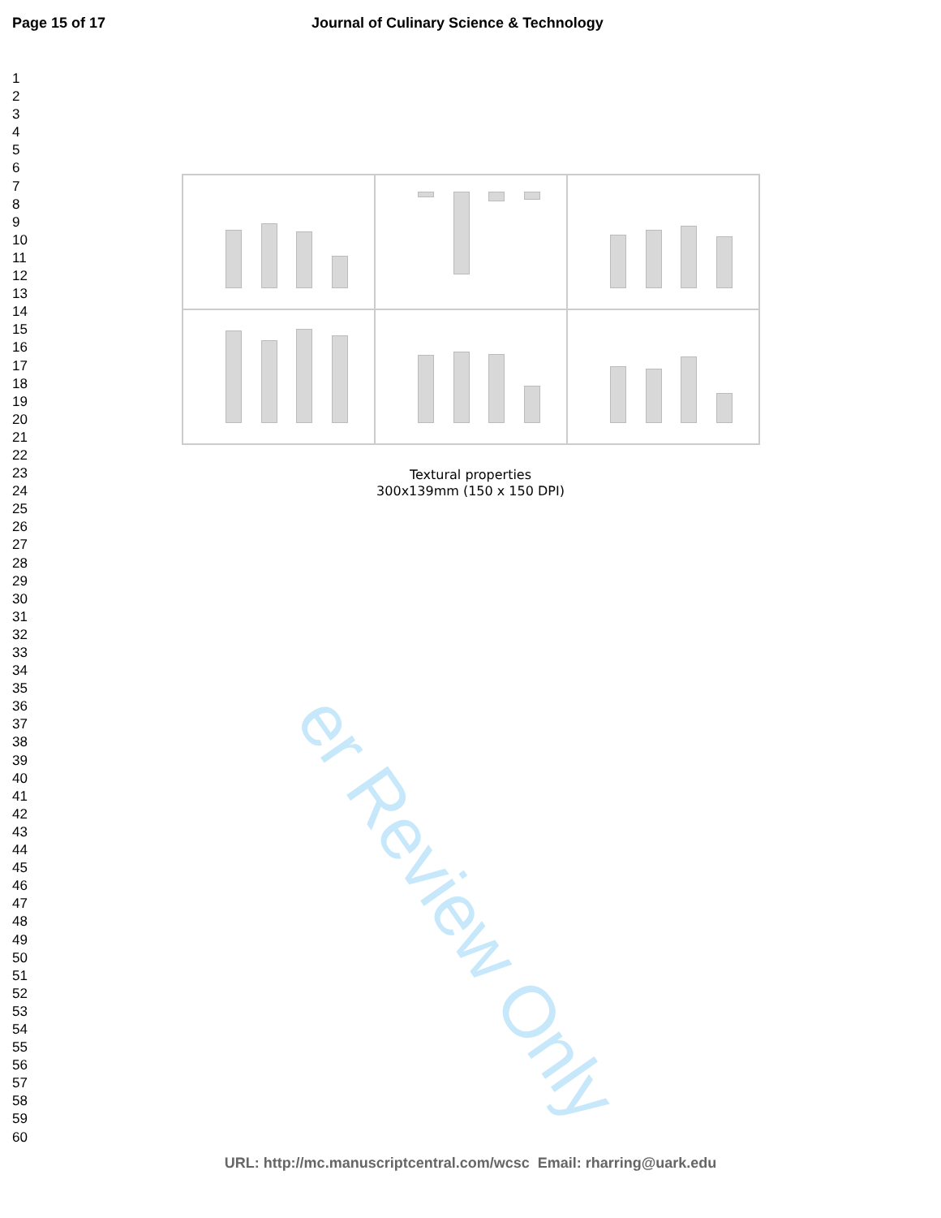Page 15 of 17 Journal of Culinary Science & Technology
1
2
3
4
5
6
7
8
9
10
11
12
13
14
15
16
17
18
19
20
21
22
23
24
25
26
27
28
29
30
31
32
33
34
35
36
37
38
39
40
41
42
43
44
45
46
47
48
49
50
51
52
53
54
55
56
57
58
59
60
er Review Only
Textural properties
300x139mm (150 x 150 DPI)
URL: http://mc.manuscriptcentral.com/wcsc Email: rharring@uark.edu